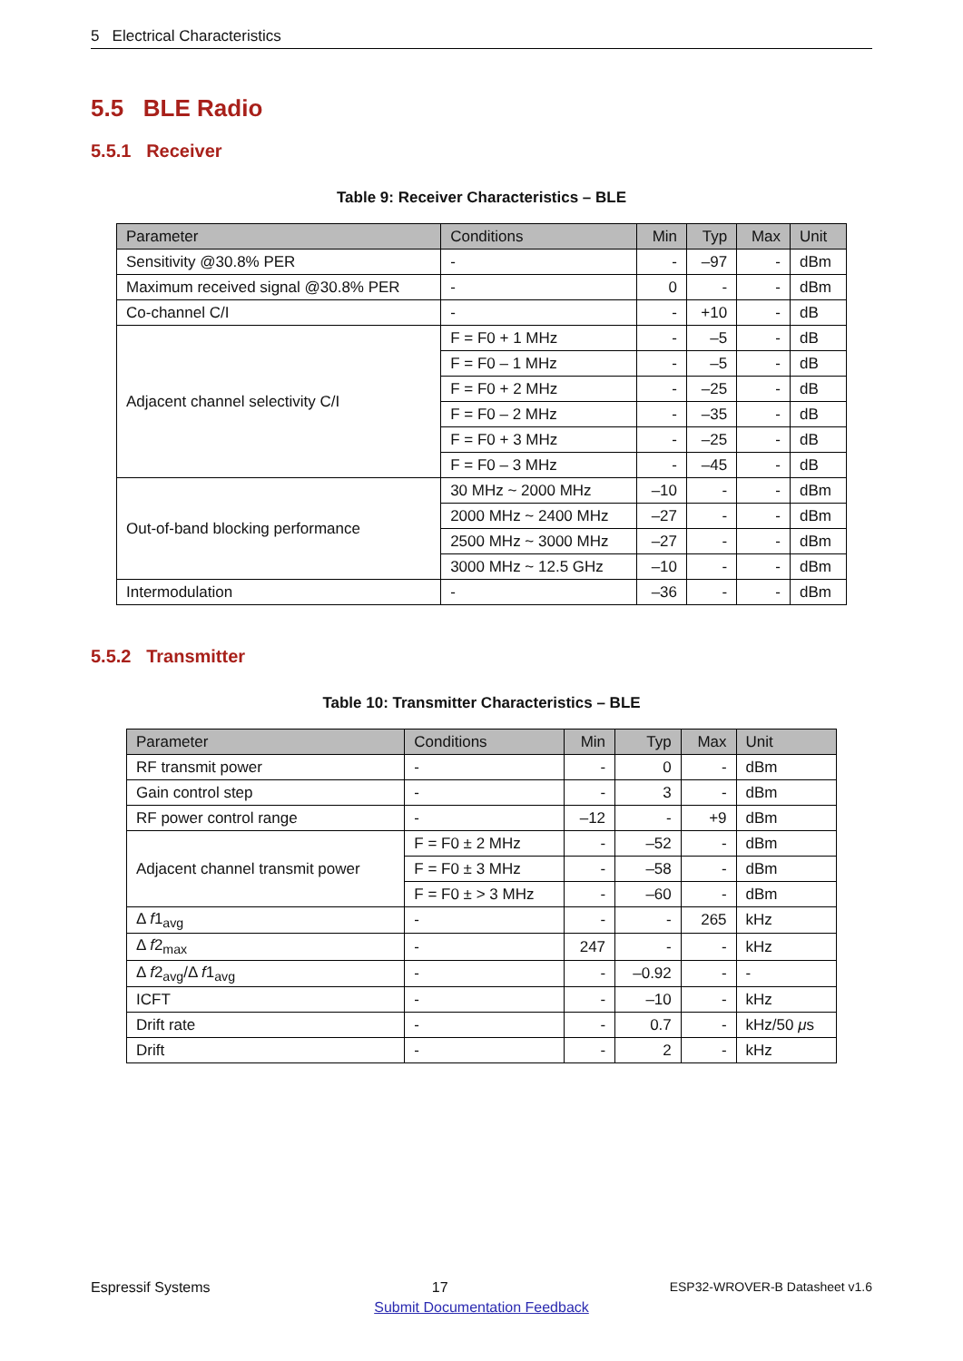5 Electrical Characteristics
5.5 BLE Radio
5.5.1 Receiver
Table 9: Receiver Characteristics – BLE
| Parameter | Conditions | Min | Typ | Max | Unit |
| --- | --- | --- | --- | --- | --- |
| Sensitivity @30.8% PER | - | - | –97 | - | dBm |
| Maximum received signal @30.8% PER | - | 0 | - | - | dBm |
| Co-channel C/I | - | - | +10 | - | dB |
| Adjacent channel selectivity C/I | F = F0 + 1 MHz | - | –5 | - | dB |
| | F = F0 – 1 MHz | - | –5 | - | dB |
| | F = F0 + 2 MHz | - | –25 | - | dB |
| | F = F0 – 2 MHz | - | –35 | - | dB |
| | F = F0 + 3 MHz | - | –25 | - | dB |
| | F = F0 – 3 MHz | - | –45 | - | dB |
| Out-of-band blocking performance | 30 MHz ~ 2000 MHz | –10 | - | - | dBm |
| | 2000 MHz ~ 2400 MHz | –27 | - | - | dBm |
| | 2500 MHz ~ 3000 MHz | –27 | - | - | dBm |
| | 3000 MHz ~ 12.5 GHz | –10 | - | - | dBm |
| Intermodulation | - | –36 | - | - | dBm |
5.5.2 Transmitter
Table 10: Transmitter Characteristics – BLE
| Parameter | Conditions | Min | Typ | Max | Unit |
| --- | --- | --- | --- | --- | --- |
| RF transmit power | - | - | 0 | - | dBm |
| Gain control step | - | - | 3 | - | dBm |
| RF power control range | - | –12 | - | +9 | dBm |
| Adjacent channel transmit power | F = F0 ± 2 MHz | - | –52 | - | dBm |
| | F = F0 ± 3 MHz | - | –58 | - | dBm |
| | F = F0 ± > 3 MHz | - | –60 | - | dBm |
| Δ f 1<sub>avg</sub> | - | - | - | 265 | kHz |
| Δ f 2<sub>max</sub> | - | 247 | - | - | kHz |
| Δ f 2<sub>avg</sub>/Δ f 1<sub>avg</sub> | - | - | –0.92 | - | - |
| ICFT | - | - | –10 | - | kHz |
| Drift rate | - | - | 0.7 | - | kHz/50 μ s |
| Drift | - | - | 2 | - | kHz |
Espressif Systems 17 ESP32-WROVER-B Datasheet v1.6
Submit Documentation Feedback